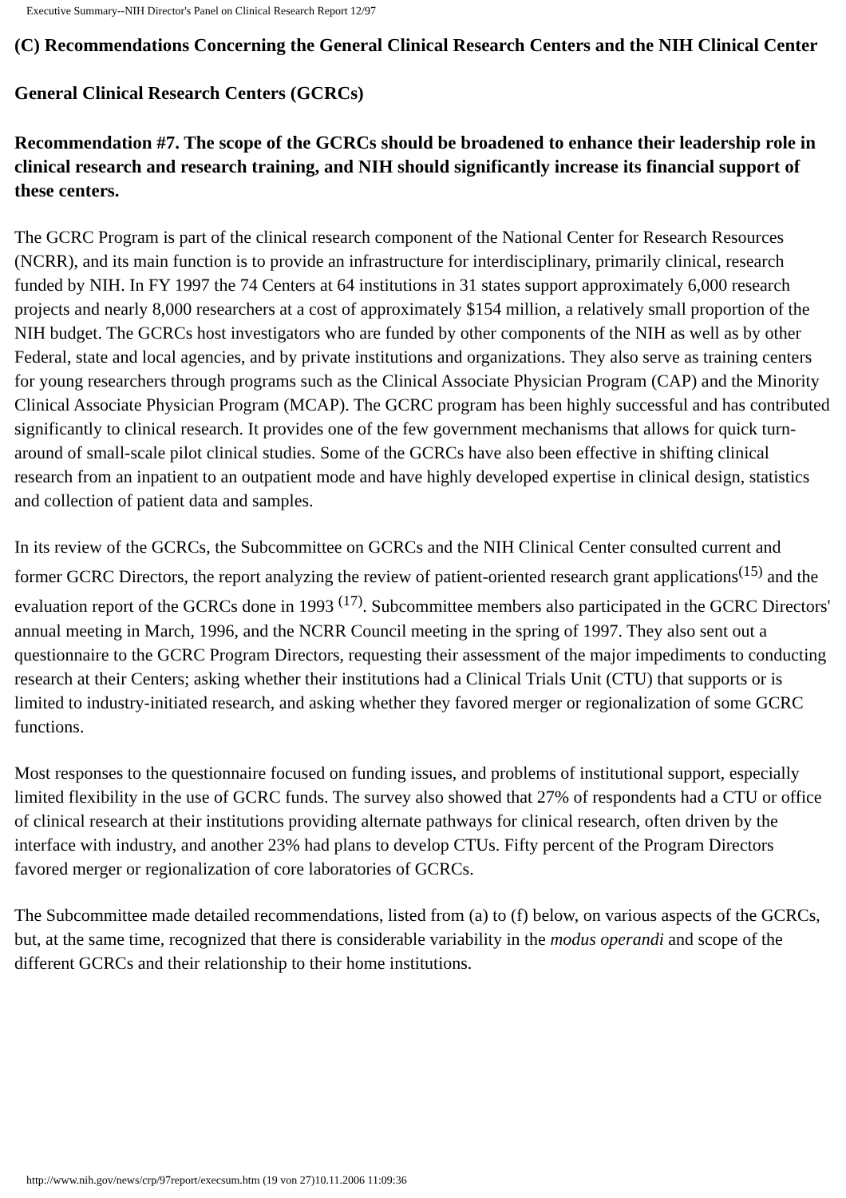Executive Summary--NIH Director's Panel on Clinical Research Report 12/97
(C) Recommendations Concerning the General Clinical Research Centers and the NIH Clinical Center
General Clinical Research Centers (GCRCs)
Recommendation #7. The scope of the GCRCs should be broadened to enhance their leadership role in clinical research and research training, and NIH should significantly increase its financial support of these centers.
The GCRC Program is part of the clinical research component of the National Center for Research Resources (NCRR), and its main function is to provide an infrastructure for interdisciplinary, primarily clinical, research funded by NIH. In FY 1997 the 74 Centers at 64 institutions in 31 states support approximately 6,000 research projects and nearly 8,000 researchers at a cost of approximately $154 million, a relatively small proportion of the NIH budget. The GCRCs host investigators who are funded by other components of the NIH as well as by other Federal, state and local agencies, and by private institutions and organizations. They also serve as training centers for young researchers through programs such as the Clinical Associate Physician Program (CAP) and the Minority Clinical Associate Physician Program (MCAP). The GCRC program has been highly successful and has contributed significantly to clinical research. It provides one of the few government mechanisms that allows for quick turn-around of small-scale pilot clinical studies. Some of the GCRCs have also been effective in shifting clinical research from an inpatient to an outpatient mode and have highly developed expertise in clinical design, statistics and collection of patient data and samples.
In its review of the GCRCs, the Subcommittee on GCRCs and the NIH Clinical Center consulted current and former GCRC Directors, the report analyzing the review of patient-oriented research grant applications<sup>(15)</sup> and the evaluation report of the GCRCs done in 1993 <sup>(17)</sup>. Subcommittee members also participated in the GCRC Directors' annual meeting in March, 1996, and the NCRR Council meeting in the spring of 1997. They also sent out a questionnaire to the GCRC Program Directors, requesting their assessment of the major impediments to conducting research at their Centers; asking whether their institutions had a Clinical Trials Unit (CTU) that supports or is limited to industry-initiated research, and asking whether they favored merger or regionalization of some GCRC functions.
Most responses to the questionnaire focused on funding issues, and problems of institutional support, especially limited flexibility in the use of GCRC funds. The survey also showed that 27% of respondents had a CTU or office of clinical research at their institutions providing alternate pathways for clinical research, often driven by the interface with industry, and another 23% had plans to develop CTUs. Fifty percent of the Program Directors favored merger or regionalization of core laboratories of GCRCs.
The Subcommittee made detailed recommendations, listed from (a) to (f) below, on various aspects of the GCRCs, but, at the same time, recognized that there is considerable variability in the modus operandi and scope of the different GCRCs and their relationship to their home institutions.
http://www.nih.gov/news/crp/97report/execsum.htm (19 von 27)10.11.2006 11:09:36